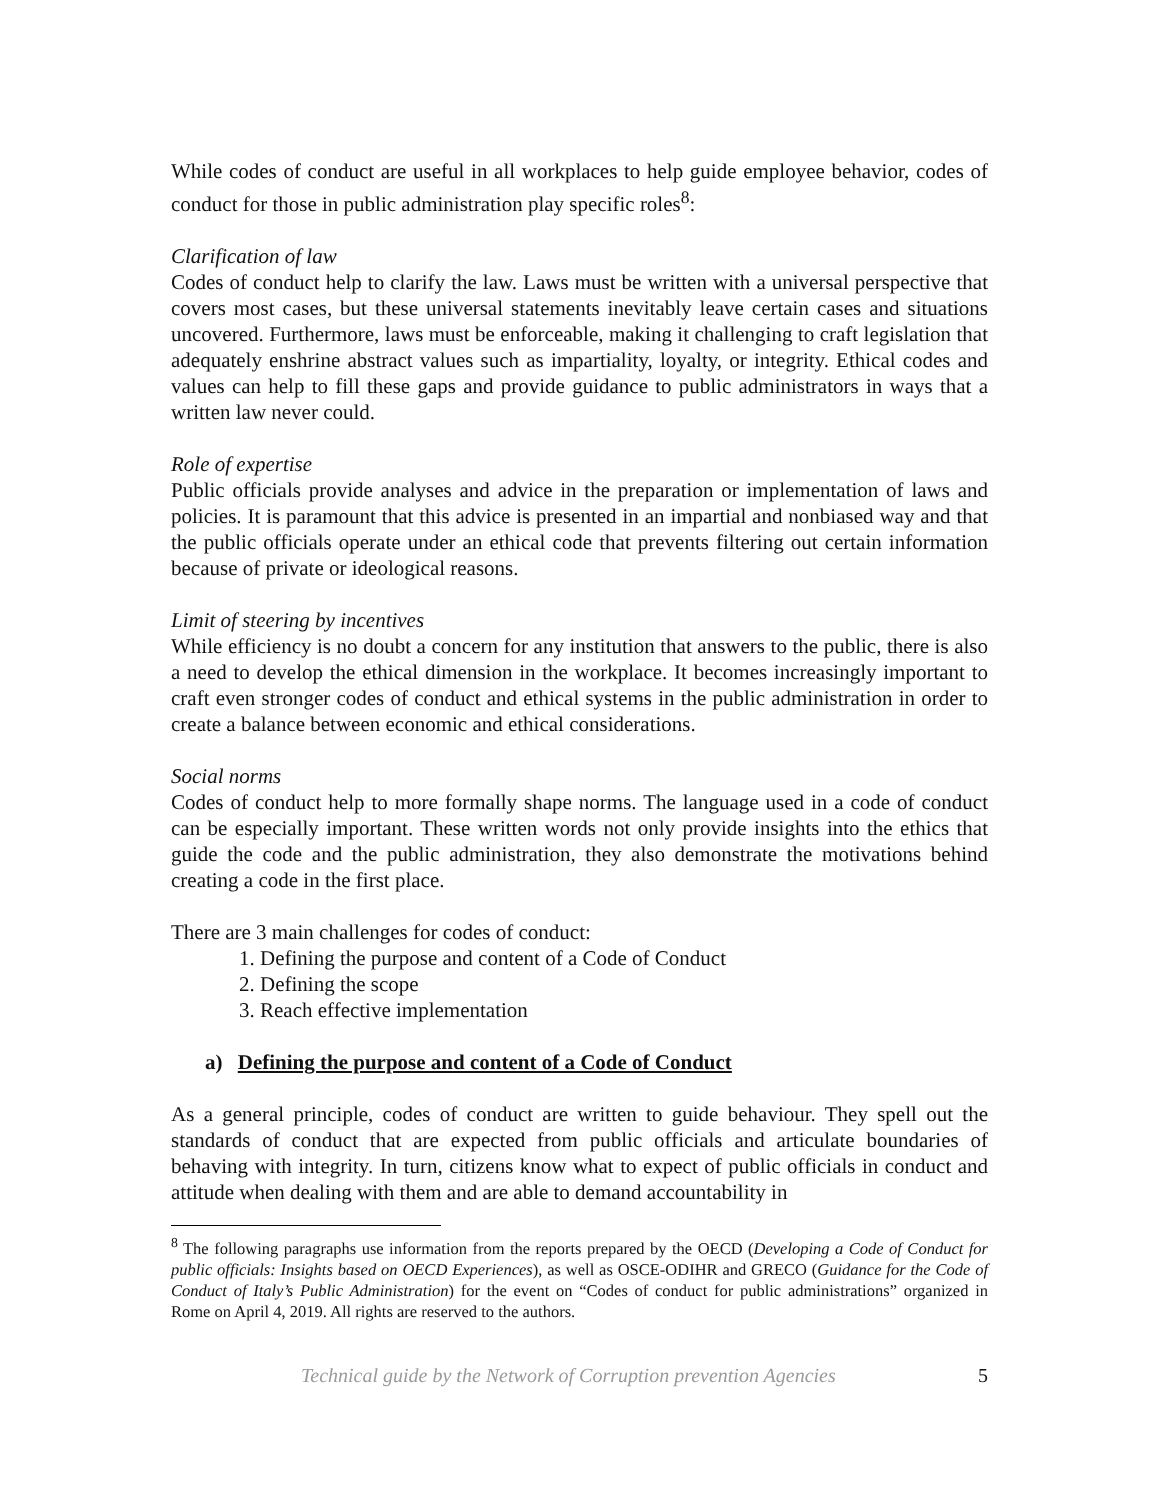While codes of conduct are useful in all workplaces to help guide employee behavior, codes of conduct for those in public administration play specific roles<sup>8</sup>:
Clarification of law
Codes of conduct help to clarify the law. Laws must be written with a universal perspective that covers most cases, but these universal statements inevitably leave certain cases and situations uncovered. Furthermore, laws must be enforceable, making it challenging to craft legislation that adequately enshrine abstract values such as impartiality, loyalty, or integrity. Ethical codes and values can help to fill these gaps and provide guidance to public administrators in ways that a written law never could.
Role of expertise
Public officials provide analyses and advice in the preparation or implementation of laws and policies. It is paramount that this advice is presented in an impartial and nonbiased way and that the public officials operate under an ethical code that prevents filtering out certain information because of private or ideological reasons.
Limit of steering by incentives
While efficiency is no doubt a concern for any institution that answers to the public, there is also a need to develop the ethical dimension in the workplace. It becomes increasingly important to craft even stronger codes of conduct and ethical systems in the public administration in order to create a balance between economic and ethical considerations.
Social norms
Codes of conduct help to more formally shape norms. The language used in a code of conduct can be especially important. These written words not only provide insights into the ethics that guide the code and the public administration, they also demonstrate the motivations behind creating a code in the first place.
There are 3 main challenges for codes of conduct:
1. Defining the purpose and content of a Code of Conduct
2. Defining the scope
3. Reach effective implementation
a) Defining the purpose and content of a Code of Conduct
As a general principle, codes of conduct are written to guide behaviour. They spell out the standards of conduct that are expected from public officials and articulate boundaries of behaving with integrity. In turn, citizens know what to expect of public officials in conduct and attitude when dealing with them and are able to demand accountability in
<sup>8</sup> The following paragraphs use information from the reports prepared by the OECD (Developing a Code of Conduct for public officials: Insights based on OECD Experiences), as well as OSCE-ODIHR and GRECO (Guidance for the Code of Conduct of Italy’s Public Administration) for the event on “Codes of conduct for public administrations” organized in Rome on April 4, 2019. All rights are reserved to the authors.
Technical guide by the Network of Corruption prevention Agencies 5